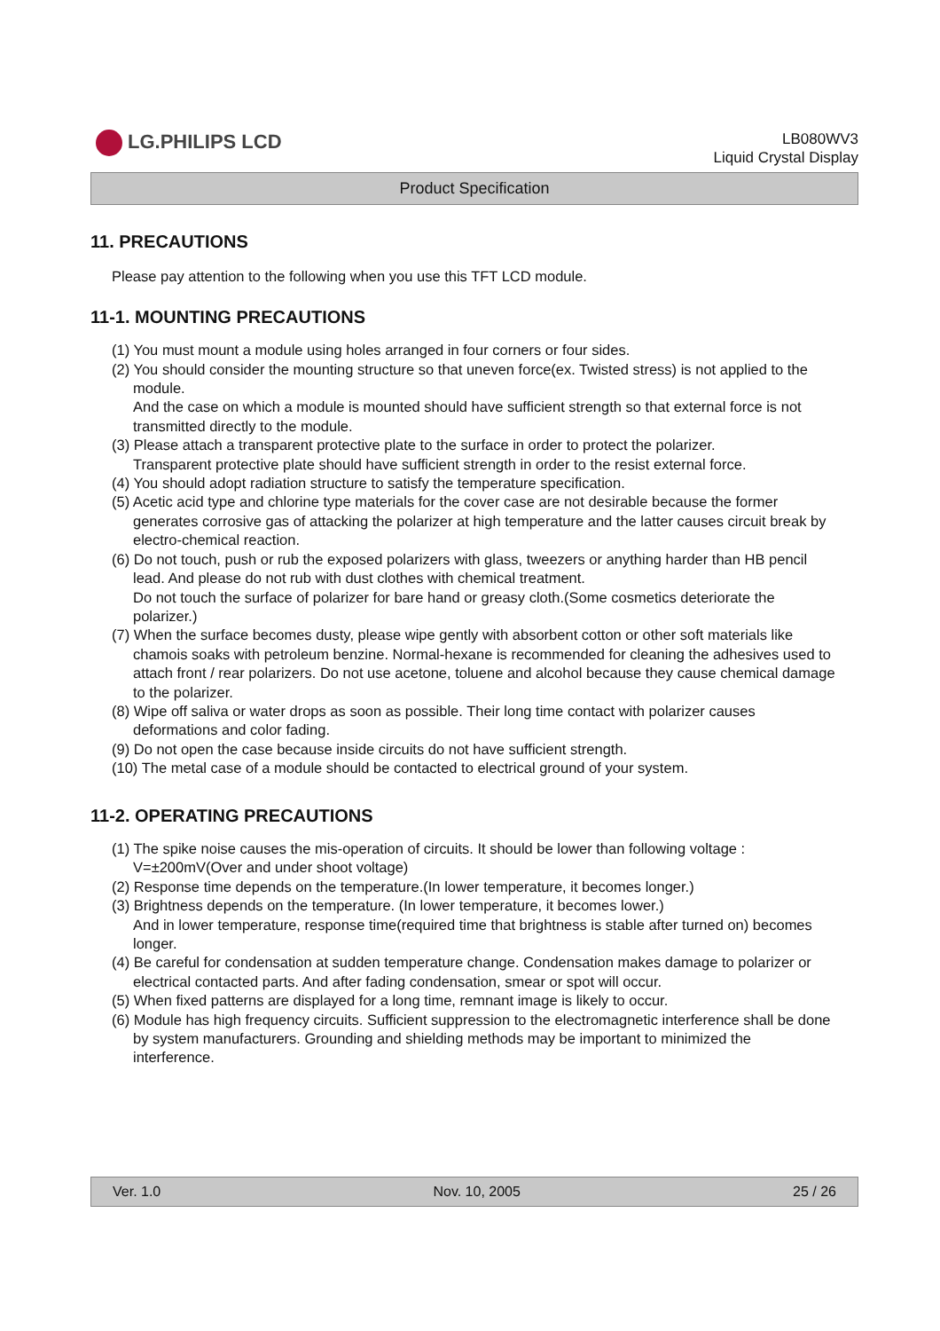LG.PHILIPS LCD
LB080WV3
Liquid Crystal Display
Product Specification
11. PRECAUTIONS
Please pay attention to the following when you use this TFT LCD module.
11-1. MOUNTING PRECAUTIONS
(1) You must mount a module using holes arranged in four corners or four sides.
(2) You should consider the mounting structure so that uneven force(ex. Twisted stress) is not applied to the module.
And the case on which a module is mounted should have sufficient strength so that external force is not transmitted directly to the module.
(3) Please attach a transparent protective plate to the surface in order to protect the polarizer.
Transparent protective plate should have sufficient strength in order to the resist external force.
(4) You should adopt radiation structure to satisfy the temperature specification.
(5) Acetic acid type and chlorine type materials for the cover case are not desirable because the former generates corrosive gas of attacking the polarizer at high temperature and the latter causes circuit break by electro-chemical reaction.
(6) Do not touch, push or rub the exposed polarizers with glass, tweezers or anything harder than HB pencil lead. And please do not rub with dust clothes with chemical treatment.
Do not touch the surface of polarizer for bare hand or greasy cloth.(Some cosmetics deteriorate the polarizer.)
(7) When the surface becomes dusty, please wipe gently with absorbent cotton or other soft materials like chamois soaks with petroleum benzine. Normal-hexane is recommended for cleaning the adhesives used to attach front / rear polarizers. Do not use acetone, toluene and alcohol because they cause chemical damage to the polarizer.
(8) Wipe off saliva or water drops as soon as possible. Their long time contact with polarizer causes deformations and color fading.
(9) Do not open the case because inside circuits do not have sufficient strength.
(10) The metal case of a module should be contacted to electrical ground of your system.
11-2. OPERATING PRECAUTIONS
(1) The spike noise causes the mis-operation of circuits. It should be lower than following voltage : V=±200mV(Over and under shoot voltage)
(2) Response time depends on the temperature.(In lower temperature, it becomes longer.)
(3) Brightness depends on the temperature. (In lower temperature, it becomes lower.)
And in lower temperature, response time(required time that brightness is stable after turned on) becomes longer.
(4) Be careful for condensation at sudden temperature change. Condensation makes damage to polarizer or electrical contacted parts. And after fading condensation, smear or spot will occur.
(5) When fixed patterns are displayed for a long time, remnant image is likely to occur.
(6) Module has high frequency circuits. Sufficient suppression to the electromagnetic interference shall be done by system manufacturers. Grounding and shielding methods may be important to minimized the interference.
Ver. 1.0 Nov. 10, 2005 25 / 26